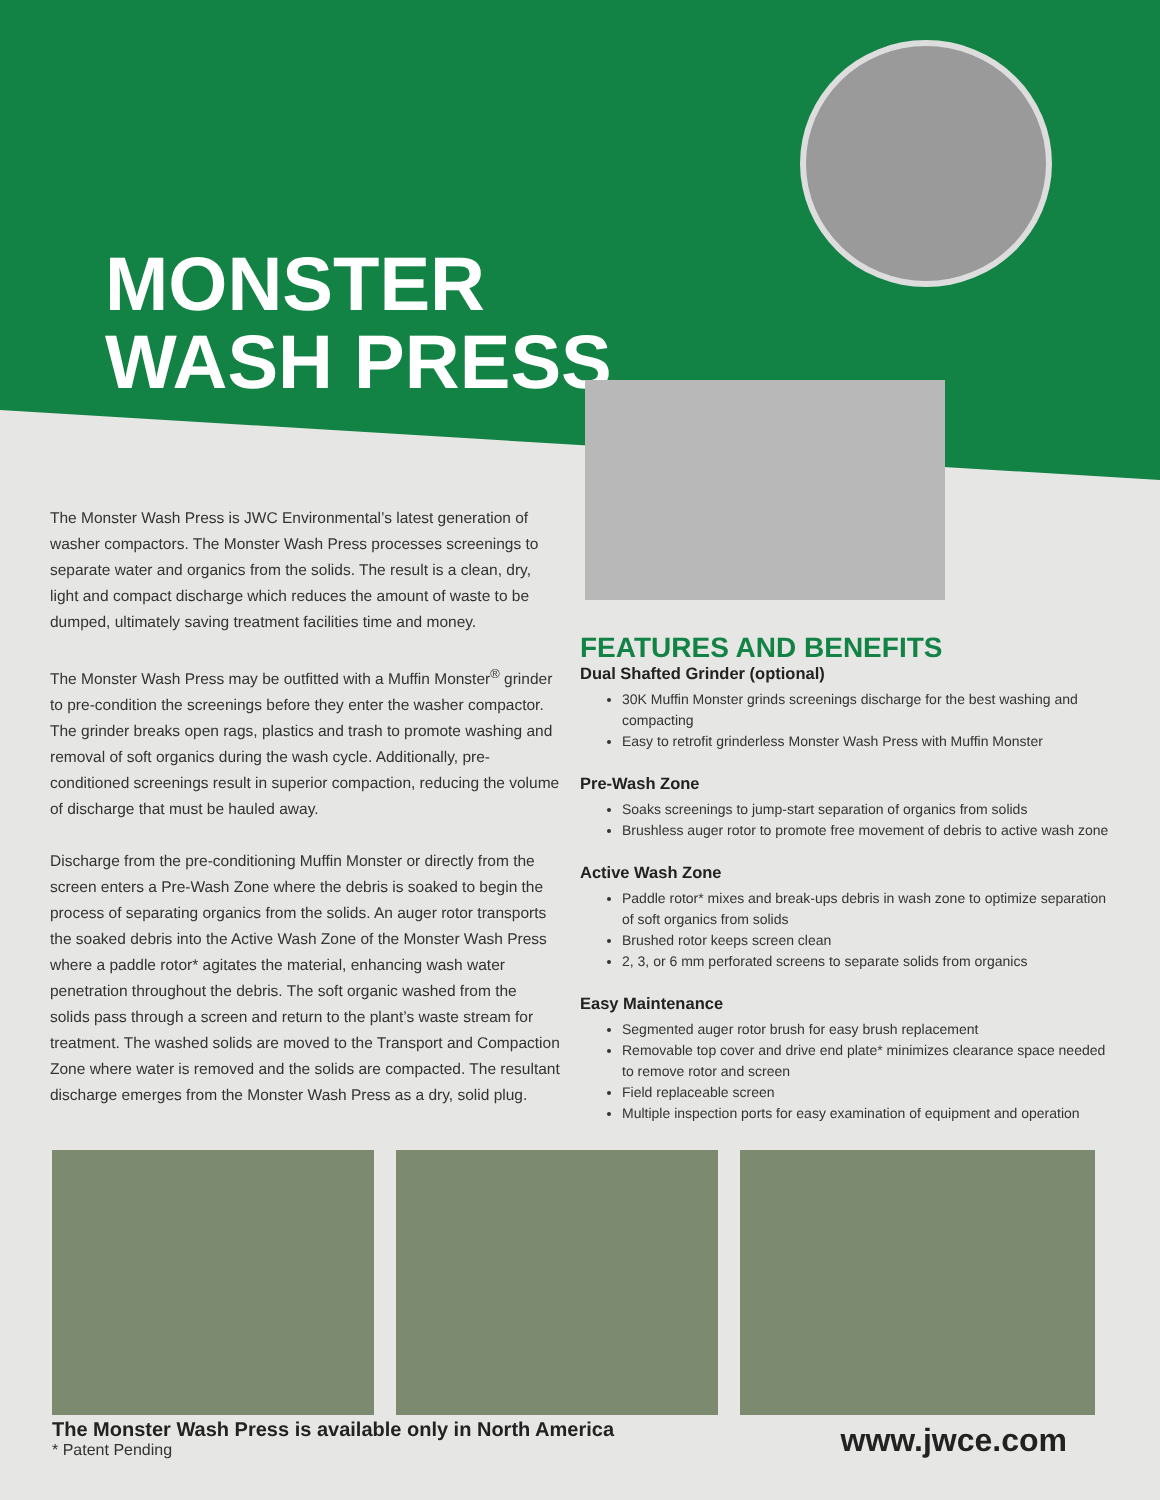MONSTER
WASH PRESS
The Monster Wash Press is JWC Environmental’s latest generation of washer compactors. The Monster Wash Press processes screenings to separate water and organics from the solids. The result is a clean, dry, light and compact discharge which reduces the amount of waste to be dumped, ultimately saving treatment facilities time and money.
The Monster Wash Press may be outfitted with a Muffin Monster<sup>®</sup> grinder to pre-condition the screenings before they enter the washer compactor. The grinder breaks open rags, plastics and trash to promote washing and removal of soft organics during the wash cycle. Additionally, pre-conditioned screenings result in superior compaction, reducing the volume of discharge that must be hauled away.
Discharge from the pre-conditioning Muffin Monster or directly from the screen enters a Pre-Wash Zone where the debris is soaked to begin the process of separating organics from the solids. An auger rotor transports the soaked debris into the Active Wash Zone of the Monster Wash Press where a paddle rotor* agitates the material, enhancing wash water penetration throughout the debris. The soft organic washed from the solids pass through a screen and return to the plant’s waste stream for treatment. The washed solids are moved to the Transport and Compaction Zone where water is removed and the solids are compacted. The resultant discharge emerges from the Monster Wash Press as a dry, solid plug.
FEATURES AND BENEFITS
Dual Shafted Grinder (optional)
30K Muffin Monster grinds screenings discharge for the best washing and compacting
Easy to retrofit grinderless Monster Wash Press with Muffin Monster
Pre-Wash Zone
Soaks screenings to jump-start separation of organics from solids
Brushless auger rotor to promote free movement of debris to active wash zone
Active Wash Zone
Paddle rotor* mixes and break-ups debris in wash zone to optimize separation of soft organics from solids
Brushed rotor keeps screen clean
2, 3, or 6 mm perforated screens to separate solids from organics
Easy Maintenance
Segmented auger rotor brush for easy brush replacement
Removable top cover and drive end plate* minimizes clearance space needed to remove rotor and screen
Field replaceable screen
Multiple inspection ports for easy examination of equipment and operation
The Monster Wash Press is available only in North America
* Patent Pending
www.jwce.com